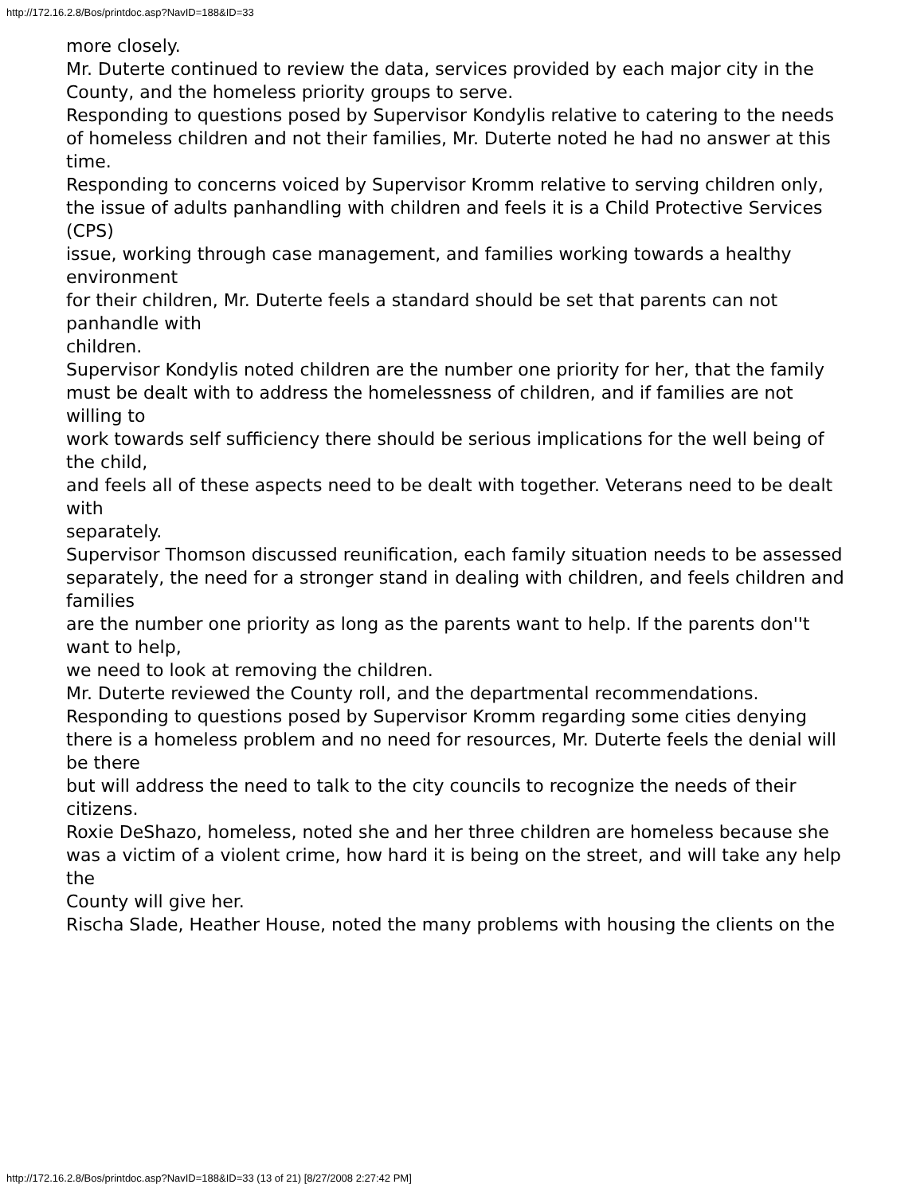http://172.16.2.8/Bos/printdoc.asp?NavID=188&ID=33
more closely.
Mr. Duterte continued to review the data, services provided by each major city in the
County, and the homeless priority groups to serve.
Responding to questions posed by Supervisor Kondylis relative to catering to the needs
of homeless children and not their families, Mr. Duterte noted he had no answer at this time.
Responding to concerns voiced by Supervisor Kromm relative to serving children only,
the issue of adults panhandling with children and feels it is a Child Protective Services (CPS)
issue, working through case management, and families working towards a healthy environment
for their children, Mr. Duterte feels a standard should be set that parents can not panhandle with
children.
Supervisor Kondylis noted children are the number one priority for her, that the family
must be dealt with to address the homelessness of children, and if families are not willing to
work towards self sufficiency there should be serious implications for the well being of the child,
and feels all of these aspects need to be dealt with together. Veterans need to be dealt with
separately.
Supervisor Thomson discussed reunification, each family situation needs to be assessed
separately, the need for a stronger stand in dealing with children, and feels children and families
are the number one priority as long as the parents want to help. If the parents don''t want to help,
we need to look at removing the children.
Mr. Duterte reviewed the County roll, and the departmental recommendations.
Responding to questions posed by Supervisor Kromm regarding some cities denying
there is a homeless problem and no need for resources, Mr. Duterte feels the denial will be there
but will address the need to talk to the city councils to recognize the needs of their citizens.
Roxie DeShazo, homeless, noted she and her three children are homeless because she
was a victim of a violent crime, how hard it is being on the street, and will take any help the
County will give her.
Rischa Slade, Heather House, noted the many problems with housing the clients on the
http://172.16.2.8/Bos/printdoc.asp?NavID=188&ID=33 (13 of 21) [8/27/2008 2:27:42 PM]